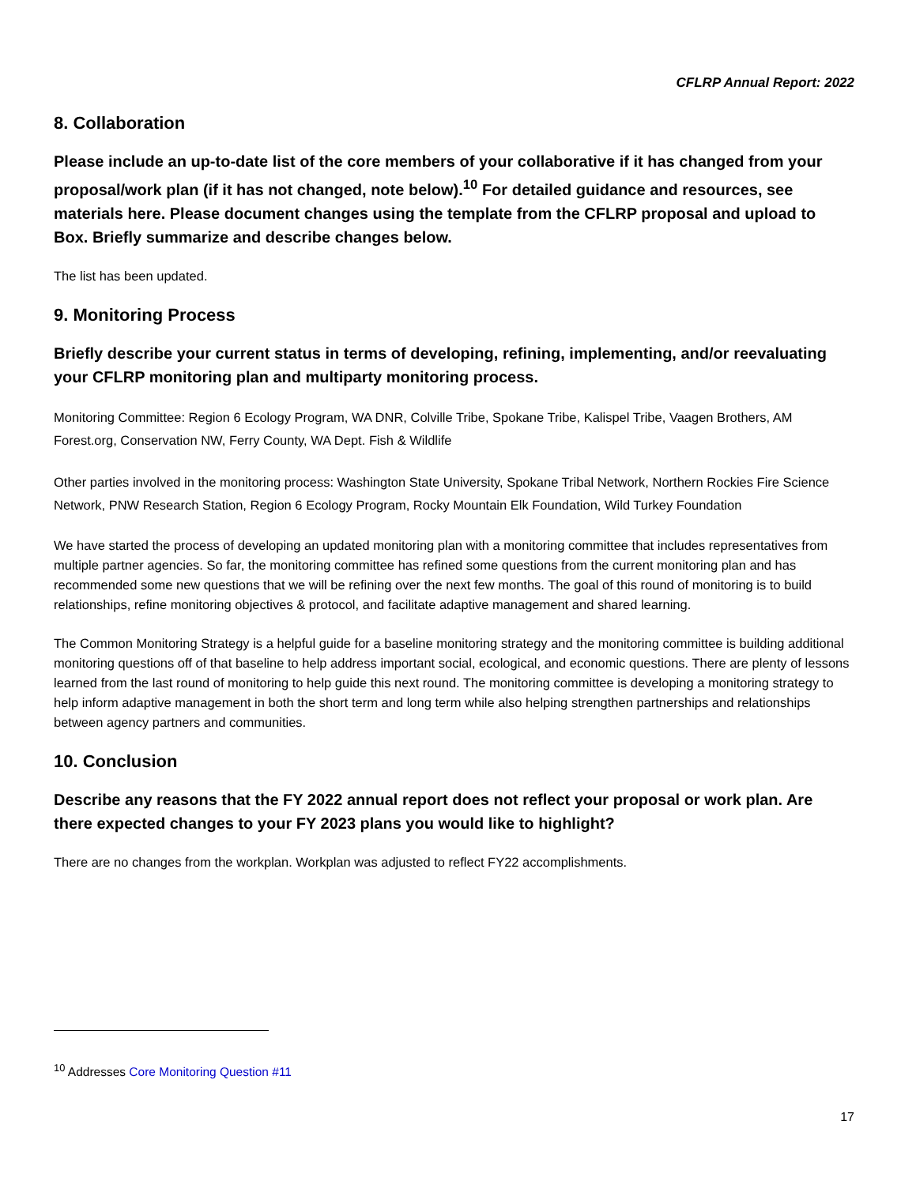CFLRP Annual Report: 2022
8. Collaboration
Please include an up-to-date list of the core members of your collaborative if it has changed from your proposal/work plan (if it has not changed, note below).<sup>10</sup> For detailed guidance and resources, see materials here. Please document changes using the template from the CFLRP proposal and upload to Box. Briefly summarize and describe changes below.
The list has been updated.
9. Monitoring Process
Briefly describe your current status in terms of developing, refining, implementing, and/or reevaluating your CFLRP monitoring plan and multiparty monitoring process.
Monitoring Committee: Region 6 Ecology Program, WA DNR, Colville Tribe, Spokane Tribe, Kalispel Tribe, Vaagen Brothers, AM Forest.org, Conservation NW, Ferry County, WA Dept. Fish & Wildlife
Other parties involved in the monitoring process: Washington State University, Spokane Tribal Network, Northern Rockies Fire Science Network, PNW Research Station, Region 6 Ecology Program, Rocky Mountain Elk Foundation, Wild Turkey Foundation
We have started the process of developing an updated monitoring plan with a monitoring committee that includes representatives from multiple partner agencies. So far, the monitoring committee has refined some questions from the current monitoring plan and has recommended some new questions that we will be refining over the next few months. The goal of this round of monitoring is to build relationships, refine monitoring objectives & protocol, and facilitate adaptive management and shared learning.
The Common Monitoring Strategy is a helpful guide for a baseline monitoring strategy and the monitoring committee is building additional monitoring questions off of that baseline to help address important social, ecological, and economic questions. There are plenty of lessons learned from the last round of monitoring to help guide this next round. The monitoring committee is developing a monitoring strategy to help inform adaptive management in both the short term and long term while also helping strengthen partnerships and relationships between agency partners and communities.
10. Conclusion
Describe any reasons that the FY 2022 annual report does not reflect your proposal or work plan. Are there expected changes to your FY 2023 plans you would like to highlight?
There are no changes from the workplan. Workplan was adjusted to reflect FY22 accomplishments.
<sup>10</sup> Addresses Core Monitoring Question #11
17